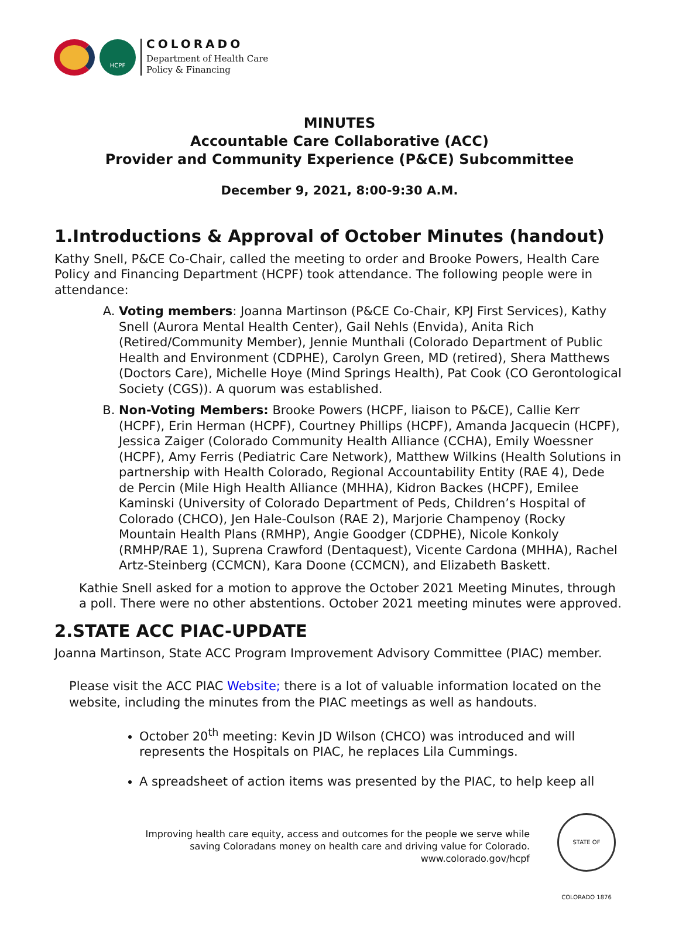HCPF
COLORADO
Department of Health Care
Policy & Financing
MINUTES
Accountable Care Collaborative (ACC)
Provider and Community Experience (P&CE) Subcommittee
December 9, 2021, 8:00-9:30 A.M.
1.Introductions & Approval of October Minutes (handout)
Kathy Snell, P&CE Co-Chair, called the meeting to order and Brooke Powers, Health Care Policy and Financing Department (HCPF) took attendance. The following people were in attendance:
A. Voting members: Joanna Martinson (P&CE Co-Chair, KPJ First Services), Kathy Snell (Aurora Mental Health Center), Gail Nehls (Envida), Anita Rich (Retired/Community Member), Jennie Munthali (Colorado Department of Public Health and Environment (CDPHE), Carolyn Green, MD (retired), Shera Matthews (Doctors Care), Michelle Hoye (Mind Springs Health), Pat Cook (CO Gerontological Society (CGS)). A quorum was established.
B. Non-Voting Members: Brooke Powers (HCPF, liaison to P&CE), Callie Kerr (HCPF), Erin Herman (HCPF), Courtney Phillips (HCPF), Amanda Jacquecin (HCPF), Jessica Zaiger (Colorado Community Health Alliance (CCHA), Emily Woessner (HCPF), Amy Ferris (Pediatric Care Network), Matthew Wilkins (Health Solutions in partnership with Health Colorado, Regional Accountability Entity (RAE 4), Dede de Percin (Mile High Health Alliance (MHHA), Kidron Backes (HCPF), Emilee Kaminski (University of Colorado Department of Peds, Children’s Hospital of Colorado (CHCO), Jen Hale-Coulson (RAE 2), Marjorie Champenoy (Rocky Mountain Health Plans (RMHP), Angie Goodger (CDPHE), Nicole Konkoly (RMHP/RAE 1), Suprena Crawford (Dentaquest), Vicente Cardona (MHHA), Rachel Artz-Steinberg (CCMCN), Kara Doone (CCMCN), and Elizabeth Baskett.
Kathie Snell asked for a motion to approve the October 2021 Meeting Minutes, through a poll. There were no other abstentions. October 2021 meeting minutes were approved.
2.STATE ACC PIAC-UPDATE
Joanna Martinson, State ACC Program Improvement Advisory Committee (PIAC) member.
Please visit the ACC PIAC Website; there is a lot of valuable information located on the website, including the minutes from the PIAC meetings as well as handouts.
October 20<sup>th</sup> meeting: Kevin JD Wilson (CHCO) was introduced and will represents the Hospitals on PIAC, he replaces Lila Cummings.
A spreadsheet of action items was presented by the PIAC, to help keep all
Improving health care equity, access and outcomes for the people we serve while saving Coloradans money on health care and driving value for Colorado.
www.colorado.gov/hcpf
STATE OF COLORADO 1876